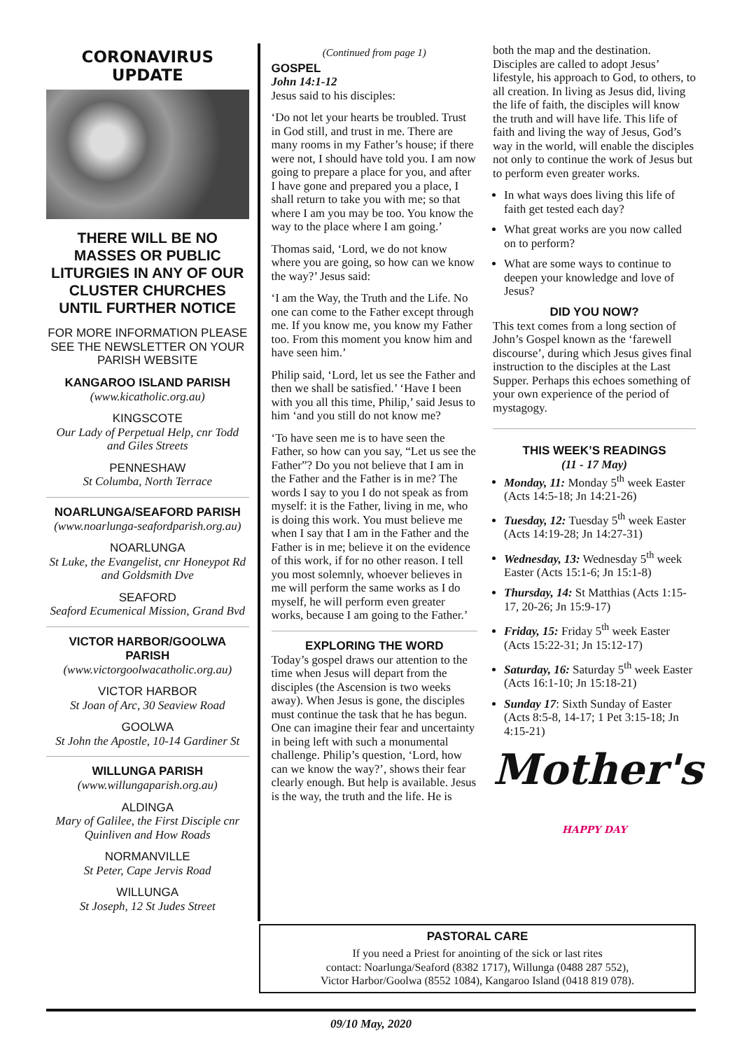CORONAVIRUS UPDATE
THERE WILL BE NO MASSES OR PUBLIC LITURGIES IN ANY OF OUR CLUSTER CHURCHES UNTIL FURTHER NOTICE
FOR MORE INFORMATION PLEASE SEE THE NEWSLETTER ON YOUR PARISH WEBSITE
KANGAROO ISLAND PARISH
(www.kicatholic.org.au)
KINGSCOTE
Our Lady of Perpetual Help, cnr Todd and Giles Streets
PENNESHAW
St Columba, North Terrace
NOARLUNGA/SEAFORD PARISH
(www.noarlunga-seafordparish.org.au)
NOARLUNGA
St Luke, the Evangelist, cnr Honeypot Rd and Goldsmith Dve
SEAFORD
Seaford Ecumenical Mission, Grand Bvd
VICTOR HARBOR/GOOLWA PARISH
(www.victorgoolwacatholic.org.au)
VICTOR HARBOR
St Joan of Arc, 30 Seaview Road
GOOLWA
St John the Apostle, 10-14 Gardiner St
WILLUNGA PARISH
(www.willungaparish.org.au)
ALDINGA
Mary of Galilee, the First Disciple cnr Quinliven and How Roads
NORMANVILLE
St Peter, Cape Jervis Road
WILLUNGA
St Joseph, 12 St Judes Street
(Continued from page 1)
GOSPEL
John 14:1-12
Jesus said to his disciples:
‘Do not let your hearts be troubled. Trust in God still, and trust in me. There are many rooms in my Father’s house; if there were not, I should have told you. I am now going to prepare a place for you, and after I have gone and prepared you a place, I shall return to take you with me; so that where I am you may be too. You know the way to the place where I am going.’
Thomas said, ‘Lord, we do not know where you are going, so how can we know the way?’ Jesus said:
‘I am the Way, the Truth and the Life. No one can come to the Father except through me. If you know me, you know my Father too. From this moment you know him and have seen him.’
Philip said, ‘Lord, let us see the Father and then we shall be satisfied.’ ‘Have I been with you all this time, Philip,’ said Jesus to him ‘and you still do not know me?
‘To have seen me is to have seen the Father, so how can you say, “Let us see the Father”? Do you not believe that I am in the Father and the Father is in me? The words I say to you I do not speak as from myself: it is the Father, living in me, who is doing this work. You must believe me when I say that I am in the Father and the Father is in me; believe it on the evidence of this work, if for no other reason. I tell you most solemnly, whoever believes in me will perform the same works as I do myself, he will perform even greater works, because I am going to the Father.’
EXPLORING THE WORD
Today’s gospel draws our attention to the time when Jesus will depart from the disciples (the Ascension is two weeks away). When Jesus is gone, the disciples must continue the task that he has begun. One can imagine their fear and uncertainty in being left with such a monumental challenge. Philip’s question, ‘Lord, how can we know the way?’, shows their fear clearly enough. But help is available. Jesus is the way, the truth and the life. He is
both the map and the destination. Disciples are called to adopt Jesus’ lifestyle, his approach to God, to others, to all creation. In living as Jesus did, living the life of faith, the disciples will know the truth and will have life. This life of faith and living the way of Jesus, God’s way in the world, will enable the disciples not only to continue the work of Jesus but to perform even greater works.
In what ways does living this life of faith get tested each day?
What great works are you now called on to perform?
What are some ways to continue to deepen your knowledge and love of Jesus?
DID YOU NOW?
This text comes from a long section of John’s Gospel known as the ‘farewell discourse’, during which Jesus gives final instruction to the disciples at the Last Supper. Perhaps this echoes something of your own experience of the period of mystagogy.
THIS WEEK’S READINGS
(11 - 17 May)
Monday, 11: Monday 5<sup>th</sup> week Easter (Acts 14:5-18; Jn 14:21-26)
Tuesday, 12: Tuesday 5<sup>th</sup> week Easter (Acts 14:19-28; Jn 14:27-31)
Wednesday, 13: Wednesday 5<sup>th</sup> week Easter (Acts 15:1-6; Jn 15:1-8)
Thursday, 14: St Matthias (Acts 1:15-17, 20-26; Jn 15:9-17)
Friday, 15: Friday 5<sup>th</sup> week Easter (Acts 15:22-31; Jn 15:12-17)
Saturday, 16: Saturday 5<sup>th</sup> week Easter (Acts 16:1-10; Jn 15:18-21)
Sunday 17: Sixth Sunday of Easter (Acts 8:5-8, 14-17; 1 Pet 3:15-18; Jn 4:15-21)
Mother's HAPPY DAY
PASTORAL CARE
If you need a Priest for anointing of the sick or last rites
contact: Noarlunga/Seaford (8382 1717), Willunga (0488 287 552),
Victor Harbor/Goolwa (8552 1084), Kangaroo Island (0418 819 078).
09/10 May, 2020